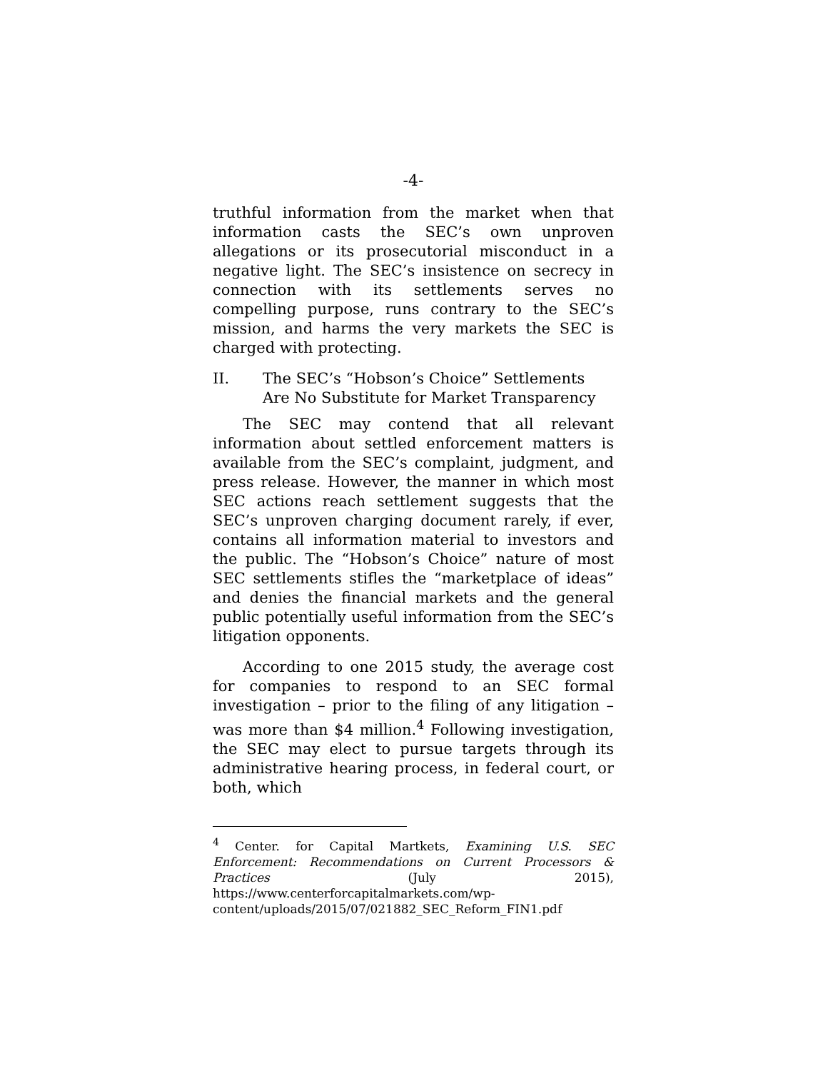-4-
truthful information from the market when that information casts the SEC’s own unproven allegations or its prosecutorial misconduct in a negative light. The SEC’s insistence on secrecy in connection with its settlements serves no compelling purpose, runs contrary to the SEC’s mission, and harms the very markets the SEC is charged with protecting.
II. The SEC’s “Hobson’s Choice” Settlements Are No Substitute for Market Transparency
The SEC may contend that all relevant information about settled enforcement matters is available from the SEC’s complaint, judgment, and press release. However, the manner in which most SEC actions reach settlement suggests that the SEC’s unproven charging document rarely, if ever, contains all information material to investors and the public. The “Hobson’s Choice” nature of most SEC settlements stifles the “marketplace of ideas” and denies the financial markets and the general public potentially useful information from the SEC’s litigation opponents.
According to one 2015 study, the average cost for companies to respond to an SEC formal investigation – prior to the filing of any litigation – was more than $4 million.<sup>4</sup> Following investigation, the SEC may elect to pursue targets through its administrative hearing process, in federal court, or both, which
<sup>4</sup> Center. for Capital Martkets, Examining U.S. SEC Enforcement: Recommendations on Current Processors & Practices (July 2015), https://www.centerforcapitalmarkets.com/wp-content/uploads/2015/07/021882_SEC_Reform_FIN1.pdf